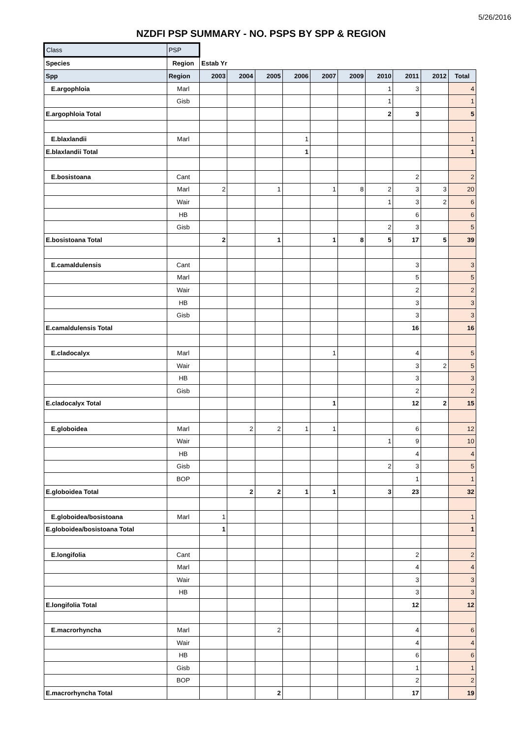5/26/2016
NZDFI PSP SUMMARY - NO. PSPS BY SPP & REGION
| Class | PSP | | | | | | | | | | |
| Species | Region | Estab Yr | | | | | | | | | |
| Spp | Region | 2003 | 2004 | 2005 | 2006 | 2007 | 2009 | 2010 | 2011 | 2012 | Total |
| E.argophloia | Marl | | | | | | | 1 | 3 | | 4 |
| | Gisb | | | | | | | 1 | | | 1 |
| E.argophloia Total | | | | | | | | 2 | 3 | | 5 |
| E.blaxlandii | Marl | | | | 1 | | | | | | 1 |
| E.blaxlandii Total | | | | | 1 | | | | | | 1 |
| E.bosistoana | Cant | | | | | | | | 2 | | 2 |
| | Marl | 2 | | 1 | | 1 | 8 | 2 | 3 | 3 | 20 |
| | Wair | | | | | | | 1 | 3 | 2 | 6 |
| | HB | | | | | | | | 6 | | 6 |
| | Gisb | | | | | | | 2 | 3 | | 5 |
| E.bosistoana Total | | 2 | | 1 | | 1 | 8 | 5 | 17 | 5 | 39 |
| E.camaldulensis | Cant | | | | | | | | 3 | | 3 |
| | Marl | | | | | | | | 5 | | 5 |
| | Wair | | | | | | | | 2 | | 2 |
| | HB | | | | | | | | 3 | | 3 |
| | Gisb | | | | | | | | 3 | | 3 |
| E.camaldulensis Total | | | | | | | | | 16 | | 16 |
| E.cladocalyx | Marl | | | | | 1 | | | 4 | | 5 |
| | Wair | | | | | | | | 3 | 2 | 5 |
| | HB | | | | | | | | 3 | | 3 |
| | Gisb | | | | | | | | 2 | | 2 |
| E.cladocalyx Total | | | | | | 1 | | | 12 | 2 | 15 |
| E.globoidea | Marl | | 2 | 2 | 1 | 1 | | | 6 | | 12 |
| | Wair | | | | | | | 1 | 9 | | 10 |
| | HB | | | | | | | | 4 | | 4 |
| | Gisb | | | | | | | 2 | 3 | | 5 |
| | BOP | | | | | | | | 1 | | 1 |
| E.globoidea Total | | | 2 | 2 | 1 | 1 | | 3 | 23 | | 32 |
| E.globoidea/bosistoana | Marl | 1 | | | | | | | | | 1 |
| E.globoidea/bosistoana Total | | 1 | | | | | | | | | 1 |
| E.longifolia | Cant | | | | | | | | 2 | | 2 |
| | Marl | | | | | | | | 4 | | 4 |
| | Wair | | | | | | | | 3 | | 3 |
| | HB | | | | | | | | 3 | | 3 |
| E.longifolia Total | | | | | | | | | 12 | | 12 |
| E.macrorhyncha | Marl | | | 2 | | | | | 4 | | 6 |
| | Wair | | | | | | | | 4 | | 4 |
| | HB | | | | | | | | 6 | | 6 |
| | Gisb | | | | | | | | 1 | | 1 |
| | BOP | | | | | | | | 2 | | 2 |
| E.macrorhyncha Total | | | | 2 | | | | | 17 | | 19 |